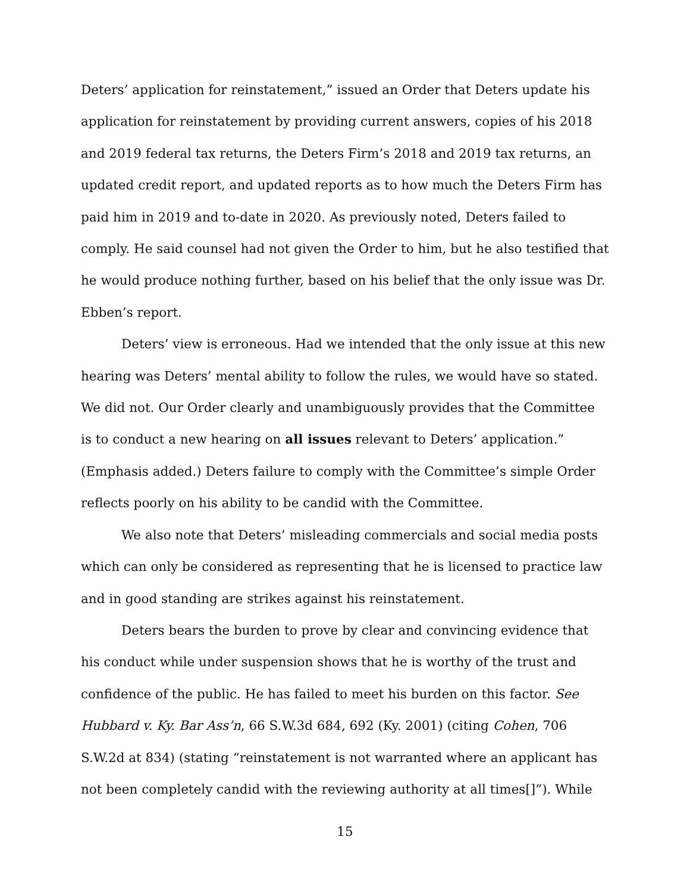Deters’ application for reinstatement,” issued an Order that Deters update his application for reinstatement by providing current answers, copies of his 2018 and 2019 federal tax returns, the Deters Firm’s 2018 and 2019 tax returns, an updated credit report, and updated reports as to how much the Deters Firm has paid him in 2019 and to-date in 2020. As previously noted, Deters failed to comply. He said counsel had not given the Order to him, but he also testified that he would produce nothing further, based on his belief that the only issue was Dr. Ebben’s report.
Deters’ view is erroneous. Had we intended that the only issue at this new hearing was Deters’ mental ability to follow the rules, we would have so stated. We did not. Our Order clearly and unambiguously provides that the Committee is to conduct a new hearing on all issues relevant to Deters’ application.” (Emphasis added.) Deters failure to comply with the Committee’s simple Order reflects poorly on his ability to be candid with the Committee.
We also note that Deters’ misleading commercials and social media posts which can only be considered as representing that he is licensed to practice law and in good standing are strikes against his reinstatement.
Deters bears the burden to prove by clear and convincing evidence that his conduct while under suspension shows that he is worthy of the trust and confidence of the public. He has failed to meet his burden on this factor. See Hubbard v. Ky. Bar Ass’n, 66 S.W.3d 684, 692 (Ky. 2001) (citing Cohen, 706 S.W.2d at 834) (stating “reinstatement is not warranted where an applicant has not been completely candid with the reviewing authority at all times[]”). While
15